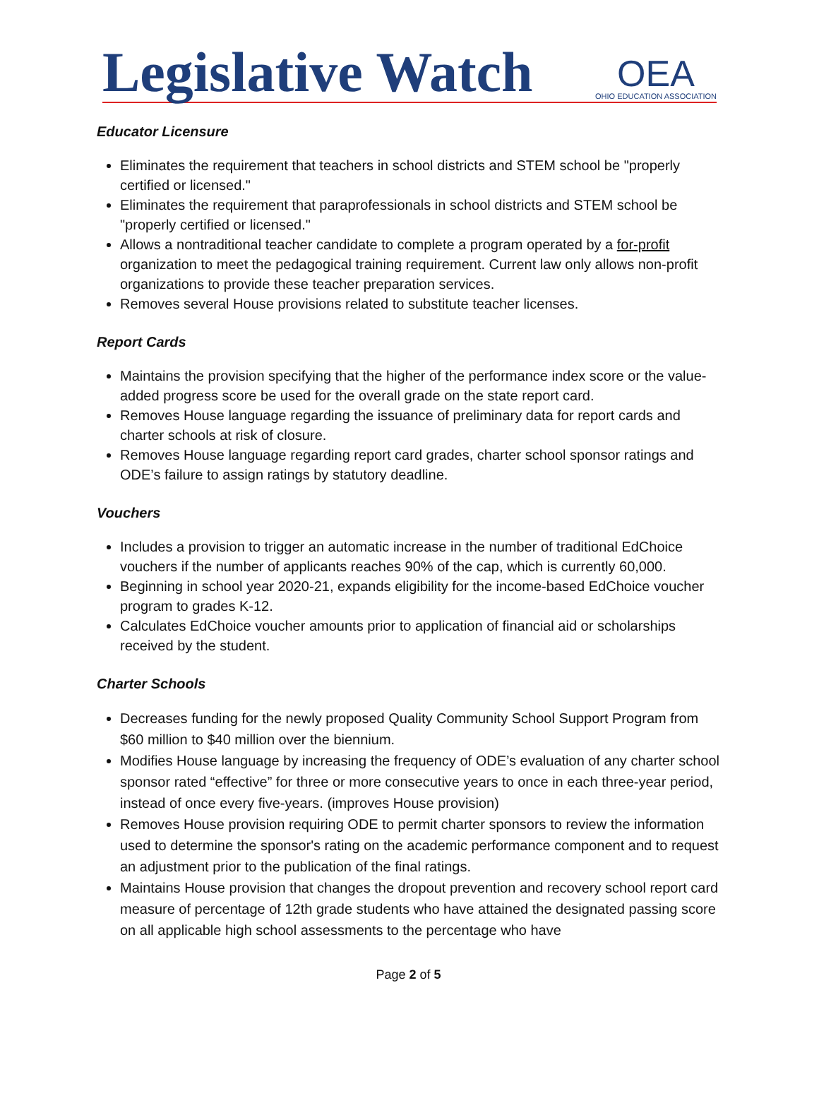Legislative Watch
OEA
OHIO EDUCATION ASSOCIATION
Educator Licensure
Eliminates the requirement that teachers in school districts and STEM school be "properly certified or licensed."
Eliminates the requirement that paraprofessionals in school districts and STEM school be "properly certified or licensed."
Allows a nontraditional teacher candidate to complete a program operated by a for-profit organization to meet the pedagogical training requirement. Current law only allows non-profit organizations to provide these teacher preparation services.
Removes several House provisions related to substitute teacher licenses.
Report Cards
Maintains the provision specifying that the higher of the performance index score or the value-added progress score be used for the overall grade on the state report card.
Removes House language regarding the issuance of preliminary data for report cards and charter schools at risk of closure.
Removes House language regarding report card grades, charter school sponsor ratings and ODE’s failure to assign ratings by statutory deadline.
Vouchers
Includes a provision to trigger an automatic increase in the number of traditional EdChoice vouchers if the number of applicants reaches 90% of the cap, which is currently 60,000.
Beginning in school year 2020-21, expands eligibility for the income-based EdChoice voucher program to grades K-12.
Calculates EdChoice voucher amounts prior to application of financial aid or scholarships received by the student.
Charter Schools
Decreases funding for the newly proposed Quality Community School Support Program from $60 million to $40 million over the biennium.
Modifies House language by increasing the frequency of ODE’s evaluation of any charter school sponsor rated “effective” for three or more consecutive years to once in each three-year period, instead of once every five-years. (improves House provision)
Removes House provision requiring ODE to permit charter sponsors to review the information used to determine the sponsor's rating on the academic performance component and to request an adjustment prior to the publication of the final ratings.
Maintains House provision that changes the dropout prevention and recovery school report card measure of percentage of 12th grade students who have attained the designated passing score on all applicable high school assessments to the percentage who have
Page 2 of 5